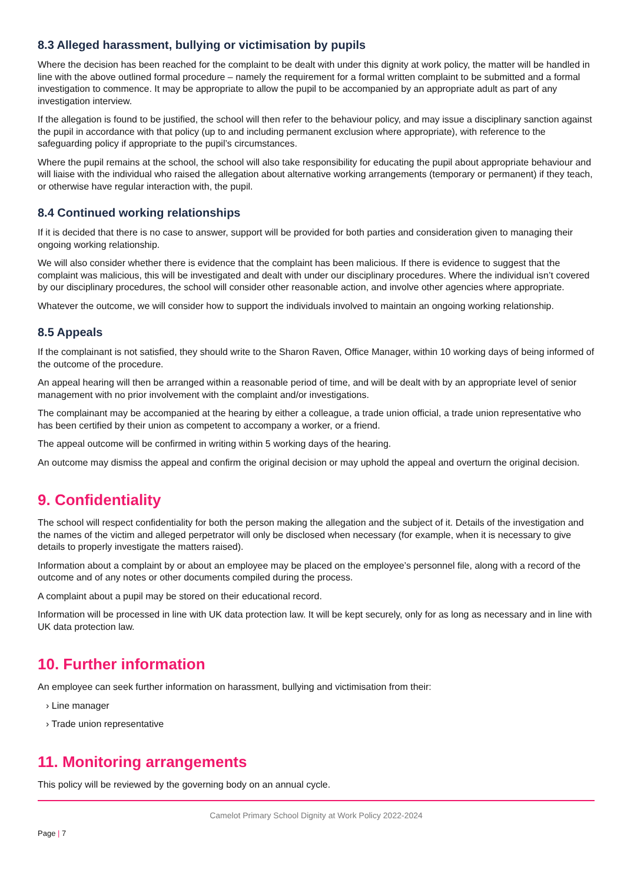8.3 Alleged harassment, bullying or victimisation by pupils
Where the decision has been reached for the complaint to be dealt with under this dignity at work policy, the matter will be handled in line with the above outlined formal procedure – namely the requirement for a formal written complaint to be submitted and a formal investigation to commence. It may be appropriate to allow the pupil to be accompanied by an appropriate adult as part of any investigation interview.
If the allegation is found to be justified, the school will then refer to the behaviour policy, and may issue a disciplinary sanction against the pupil in accordance with that policy (up to and including permanent exclusion where appropriate), with reference to the safeguarding policy if appropriate to the pupil’s circumstances.
Where the pupil remains at the school, the school will also take responsibility for educating the pupil about appropriate behaviour and will liaise with the individual who raised the allegation about alternative working arrangements (temporary or permanent) if they teach, or otherwise have regular interaction with, the pupil.
8.4 Continued working relationships
If it is decided that there is no case to answer, support will be provided for both parties and consideration given to managing their ongoing working relationship.
We will also consider whether there is evidence that the complaint has been malicious. If there is evidence to suggest that the complaint was malicious, this will be investigated and dealt with under our disciplinary procedures. Where the individual isn’t covered by our disciplinary procedures, the school will consider other reasonable action, and involve other agencies where appropriate.
Whatever the outcome, we will consider how to support the individuals involved to maintain an ongoing working relationship.
8.5 Appeals
If the complainant is not satisfied, they should write to the Sharon Raven, Office Manager, within 10 working days of being informed of the outcome of the procedure.
An appeal hearing will then be arranged within a reasonable period of time, and will be dealt with by an appropriate level of senior management with no prior involvement with the complaint and/or investigations.
The complainant may be accompanied at the hearing by either a colleague, a trade union official, a trade union representative who has been certified by their union as competent to accompany a worker, or a friend.
The appeal outcome will be confirmed in writing within 5 working days of the hearing.
An outcome may dismiss the appeal and confirm the original decision or may uphold the appeal and overturn the original decision.
9. Confidentiality
The school will respect confidentiality for both the person making the allegation and the subject of it. Details of the investigation and the names of the victim and alleged perpetrator will only be disclosed when necessary (for example, when it is necessary to give details to properly investigate the matters raised).
Information about a complaint by or about an employee may be placed on the employee’s personnel file, along with a record of the outcome and of any notes or other documents compiled during the process.
A complaint about a pupil may be stored on their educational record.
Information will be processed in line with UK data protection law. It will be kept securely, only for as long as necessary and in line with UK data protection law.
10. Further information
An employee can seek further information on harassment, bullying and victimisation from their:
› Line manager
› Trade union representative
11. Monitoring arrangements
This policy will be reviewed by the governing body on an annual cycle.
Camelot Primary School Dignity at Work Policy 2022-2024
Page | 7